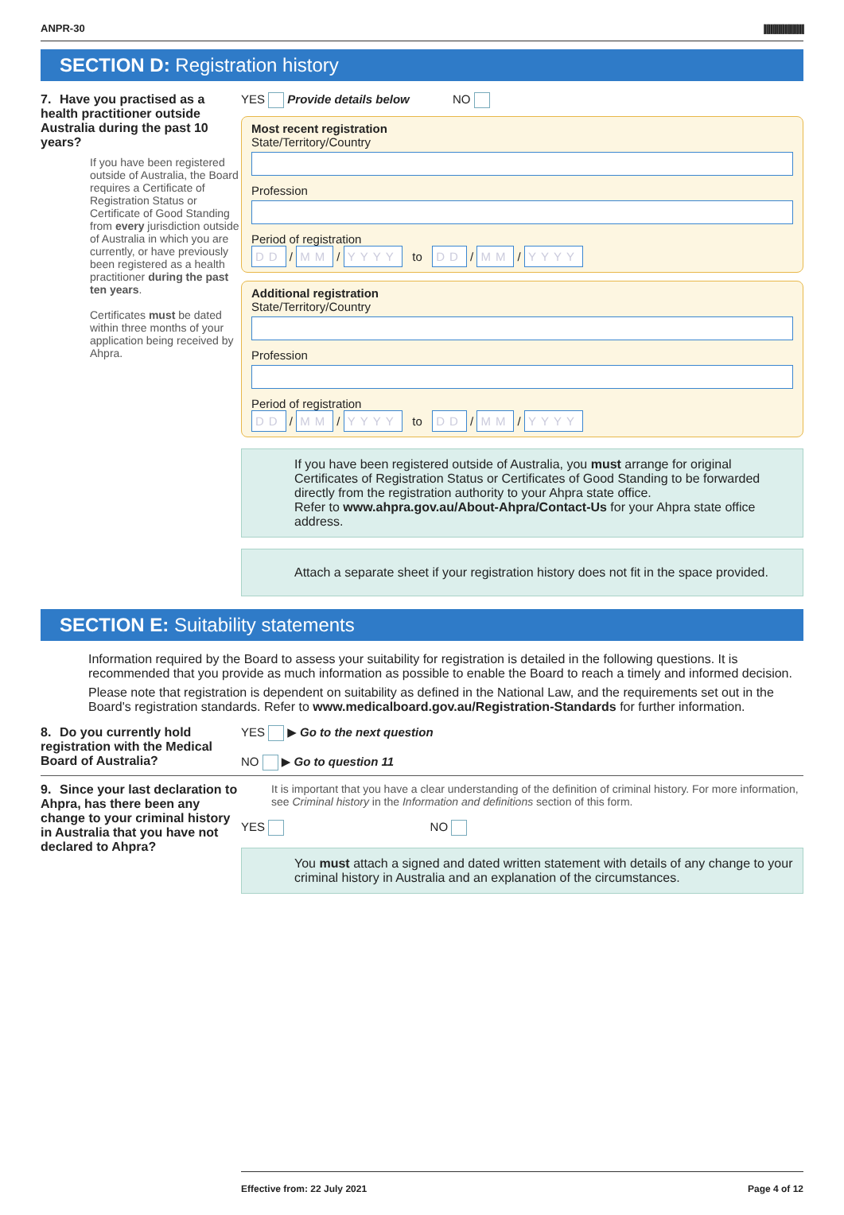ANPR-30 |||||||||||||||||||||||||||||||
SECTION D: Registration history
7. Have you practised as a health practitioner outside Australia during the past 10 years?
If you have been registered outside of Australia, the Board requires a Certificate of Registration Status or Certificate of Good Standing from every jurisdiction outside of Australia in which you are currently, or have previously been registered as a health practitioner during the past ten years.
Certificates must be dated within three months of your application being received by Ahpra.
YES Provide details below NO
Most recent registration
State/Territory/Country
Profession
Period of registration
DD / MM / YYYY to DD / MM / YYYY
Additional registration
State/Territory/Country
Profession
Period of registration
DD / MM / YYYY to DD / MM / YYYY
If you have been registered outside of Australia, you must arrange for original Certificates of Registration Status or Certificates of Good Standing to be forwarded directly from the registration authority to your Ahpra state office.
Refer to www.ahpra.gov.au/About-Ahpra/Contact-Us for your Ahpra state office address.
Attach a separate sheet if your registration history does not fit in the space provided.
SECTION E: Suitability statements
Information required by the Board to assess your suitability for registration is detailed in the following questions. It is recommended that you provide as much information as possible to enable the Board to reach a timely and informed decision.
Please note that registration is dependent on suitability as defined in the National Law, and the requirements set out in the Board's registration standards. Refer to www.medicalboard.gov.au/Registration-Standards for further information.
8. Do you currently hold registration with the Medical Board of Australia?
YES ▶ Go to the next question
NO ▶ Go to question 11
9. Since your last declaration to Ahpra, has there been any change to your criminal history in Australia that you have not declared to Ahpra?
It is important that you have a clear understanding of the definition of criminal history. For more information, see Criminal history in the Information and definitions section of this form.
YES NO
You must attach a signed and dated written statement with details of any change to your criminal history in Australia and an explanation of the circumstances.
Effective from: 22 July 2021 Page 4 of 12